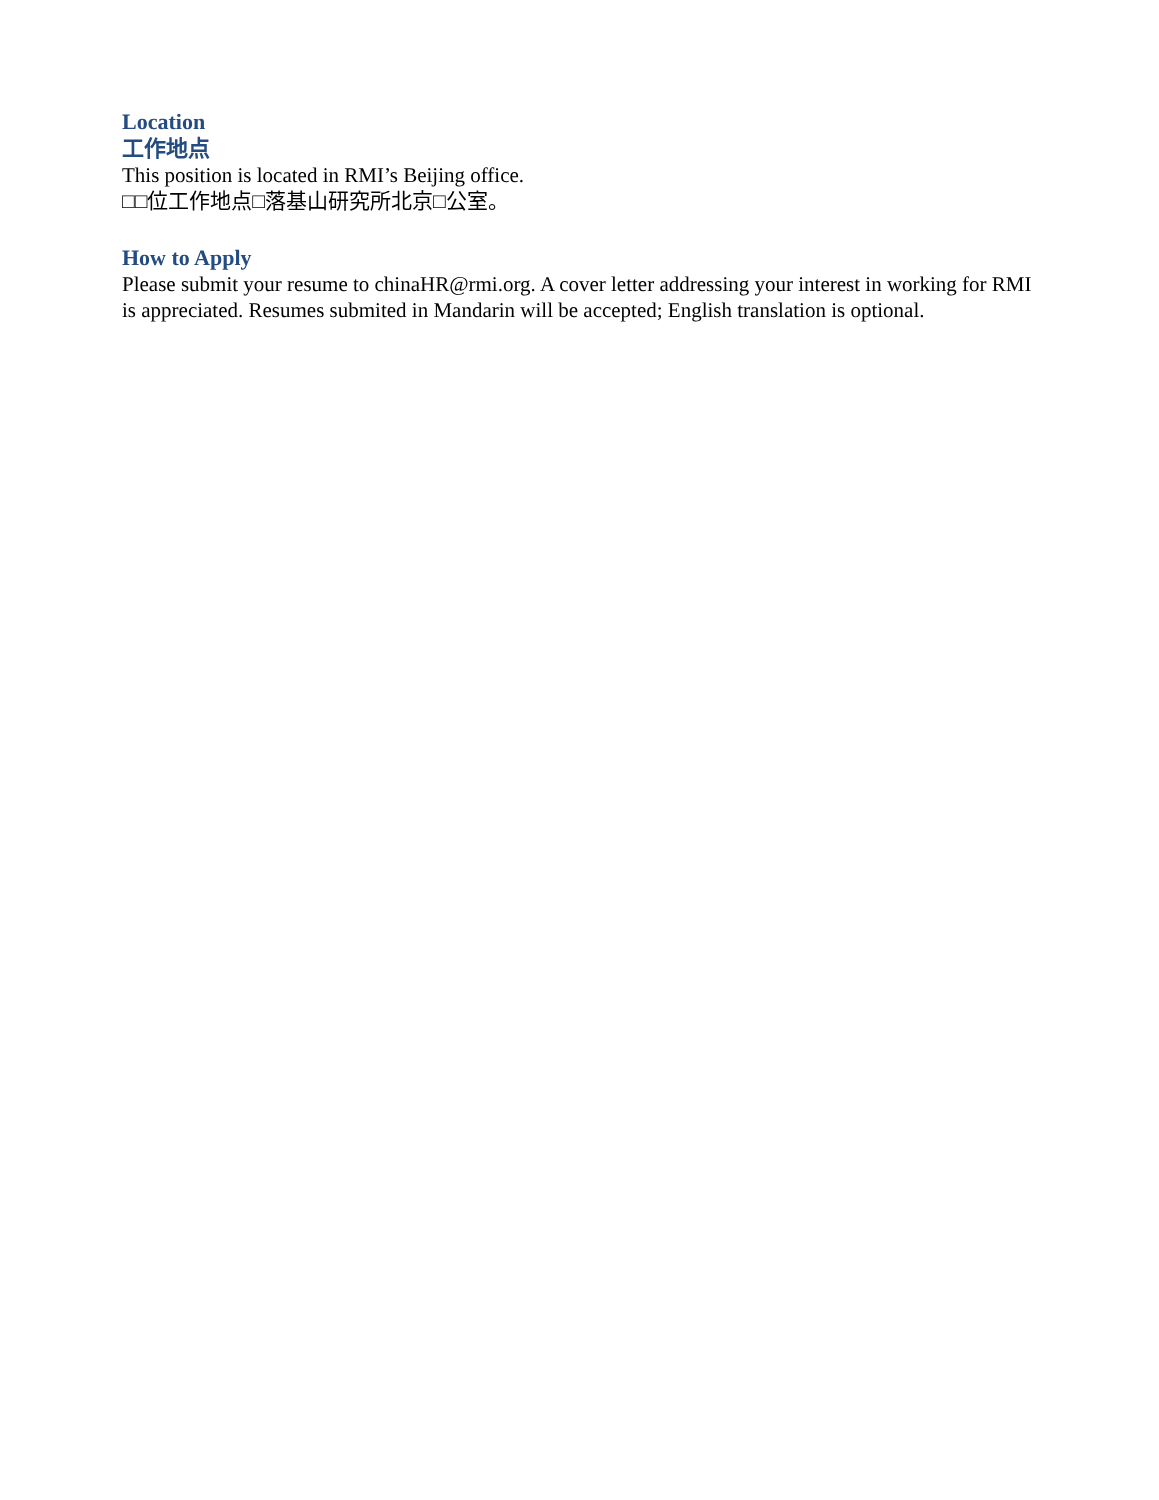Location
工作地点
This position is located in RMI’s Beijing office.
□□位工作地点□落基山研究所北京□公室。
How to Apply
Please submit your resume to chinaHR@rmi.org. A cover letter addressing your interest in working for RMI is appreciated. Resumes submited in Mandarin will be accepted; English translation is optional.